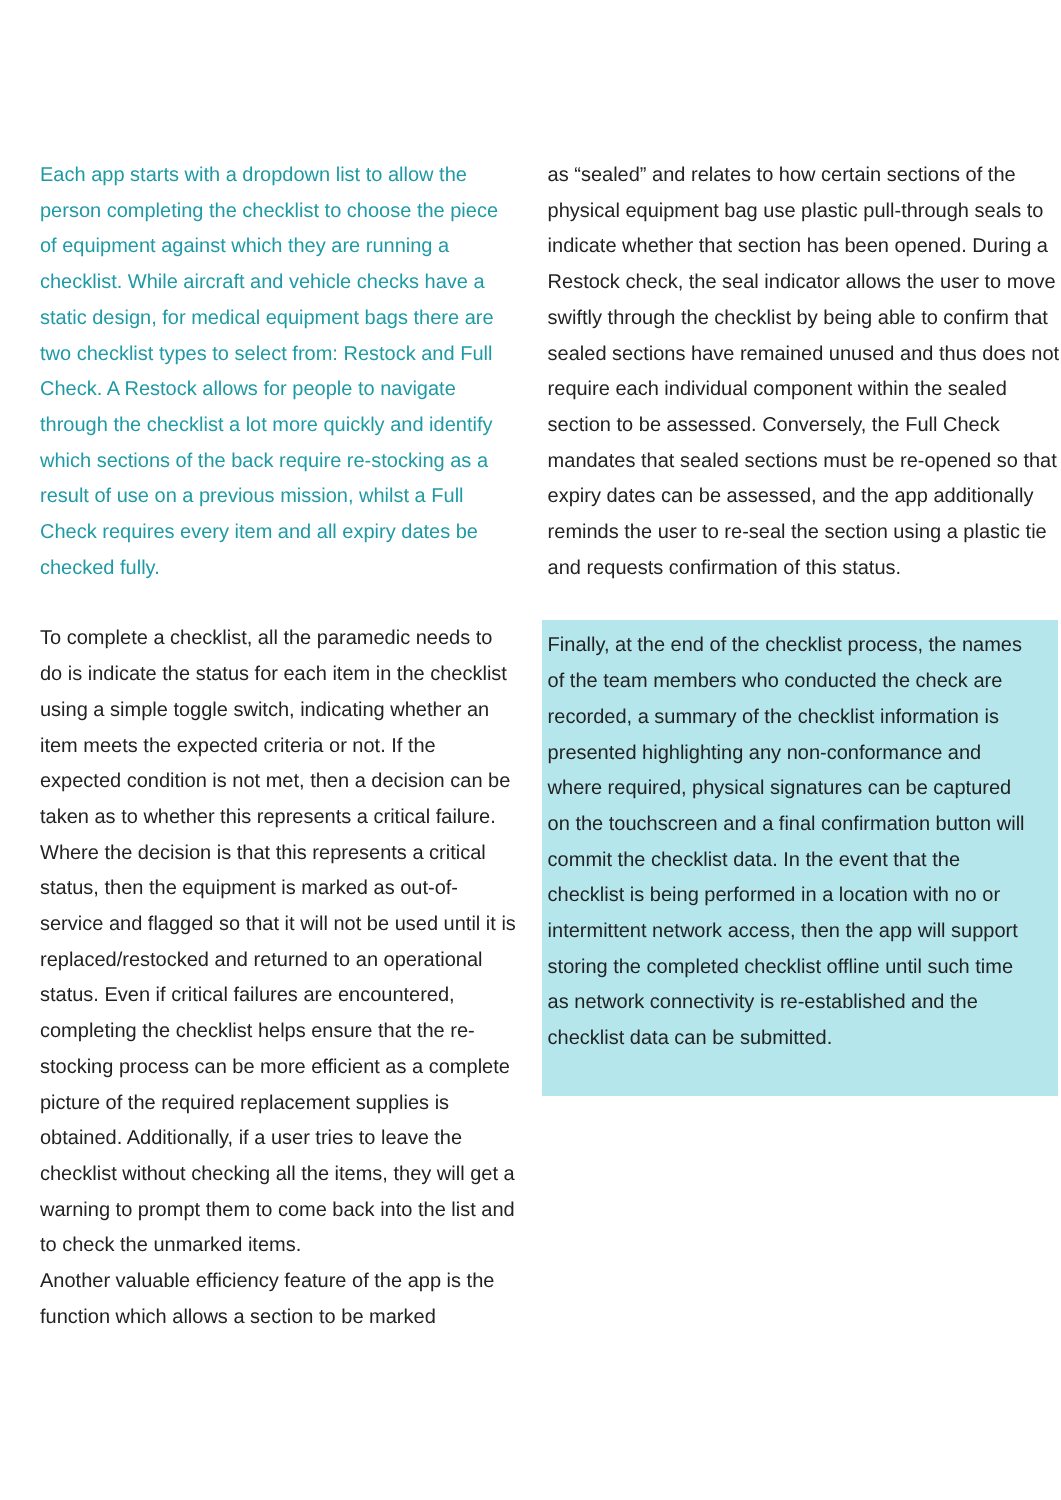Each app starts with a dropdown list to allow the person completing the checklist to choose the piece of equipment against which they are running a checklist. While aircraft and vehicle checks have a static design, for medical equipment bags there are two checklist types to select from: Restock and Full Check. A Restock allows for people to navigate through the checklist a lot more quickly and identify which sections of the back require re-stocking as a result of use on a previous mission, whilst a Full Check requires every item and all expiry dates be checked fully.
To complete a checklist, all the paramedic needs to do is indicate the status for each item in the checklist using a simple toggle switch, indicating whether an item meets the expected criteria or not. If the expected condition is not met, then a decision can be taken as to whether this represents a critical failure. Where the decision is that this represents a critical status, then the equipment is marked as out-of-service and flagged so that it will not be used until it is replaced/restocked and returned to an operational status. Even if critical failures are encountered, completing the checklist helps ensure that the re-stocking process can be more efficient as a complete picture of the required replacement supplies is obtained. Additionally, if a user tries to leave the checklist without checking all the items, they will get a warning to prompt them to come back into the list and to check the unmarked items.
Another valuable efficiency feature of the app is the function which allows a section to be marked
as “sealed” and relates to how certain sections of the physical equipment bag use plastic pull-through seals to indicate whether that section has been opened. During a Restock check, the seal indicator allows the user to move swiftly through the checklist by being able to confirm that sealed sections have remained unused and thus does not require each individual component within the sealed section to be assessed. Conversely, the Full Check mandates that sealed sections must be re-opened so that expiry dates can be assessed, and the app additionally reminds the user to re-seal the section using a plastic tie and requests confirmation of this status.
Finally, at the end of the checklist process, the names of the team members who conducted the check are recorded, a summary of the checklist information is presented highlighting any non-conformance and where required, physical signatures can be captured on the touchscreen and a final confirmation button will commit the checklist data. In the event that the checklist is being performed in a location with no or intermittent network access, then the app will support storing the completed checklist offline until such time as network connectivity is re-established and the checklist data can be submitted.